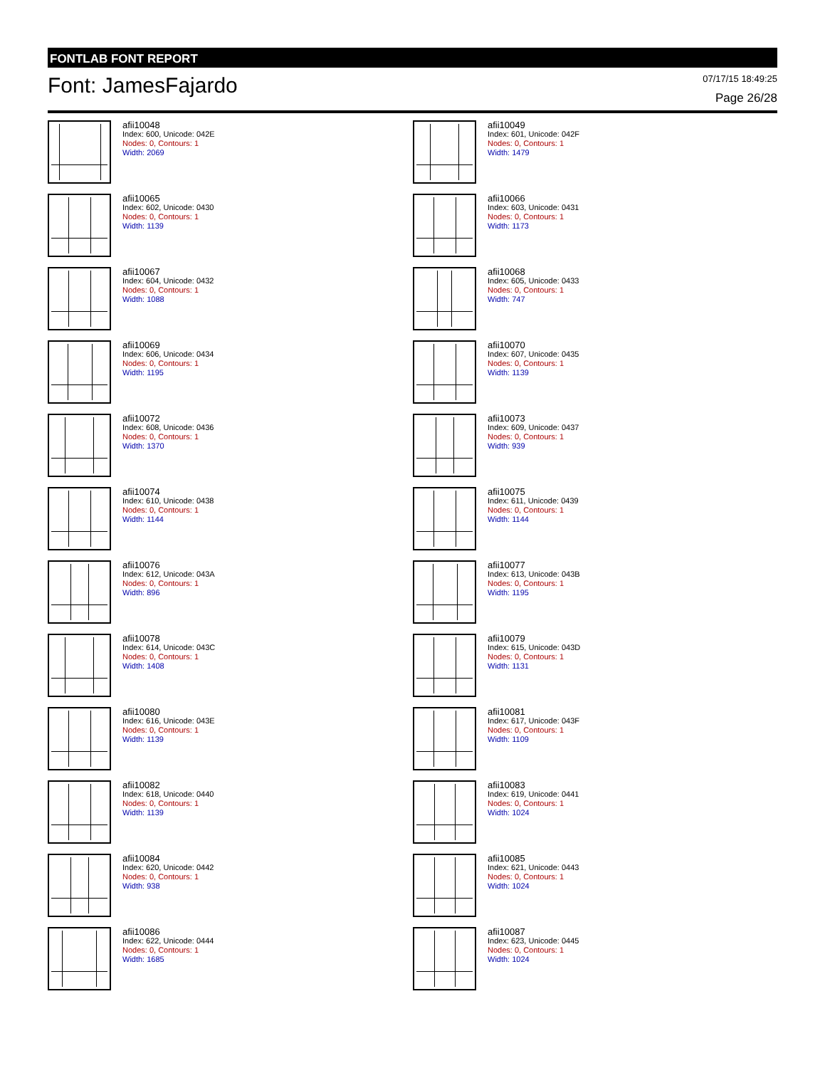FONTLAB FONT REPORT
Font: JamesFajardo
07/17/15 18:49:25
Page 26/28
afii10048
Index: 600, Unicode: 042E
Nodes: 0, Contours: 1
Width: 2069
afii10049
Index: 601, Unicode: 042F
Nodes: 0, Contours: 1
Width: 1479
afii10065
Index: 602, Unicode: 0430
Nodes: 0, Contours: 1
Width: 1139
afii10066
Index: 603, Unicode: 0431
Nodes: 0, Contours: 1
Width: 1173
afii10067
Index: 604, Unicode: 0432
Nodes: 0, Contours: 1
Width: 1088
afii10068
Index: 605, Unicode: 0433
Nodes: 0, Contours: 1
Width: 747
afii10069
Index: 606, Unicode: 0434
Nodes: 0, Contours: 1
Width: 1195
afii10070
Index: 607, Unicode: 0435
Nodes: 0, Contours: 1
Width: 1139
afii10072
Index: 608, Unicode: 0436
Nodes: 0, Contours: 1
Width: 1370
afii10073
Index: 609, Unicode: 0437
Nodes: 0, Contours: 1
Width: 939
afii10074
Index: 610, Unicode: 0438
Nodes: 0, Contours: 1
Width: 1144
afii10075
Index: 611, Unicode: 0439
Nodes: 0, Contours: 1
Width: 1144
afii10076
Index: 612, Unicode: 043A
Nodes: 0, Contours: 1
Width: 896
afii10077
Index: 613, Unicode: 043B
Nodes: 0, Contours: 1
Width: 1195
afii10078
Index: 614, Unicode: 043C
Nodes: 0, Contours: 1
Width: 1408
afii10079
Index: 615, Unicode: 043D
Nodes: 0, Contours: 1
Width: 1131
afii10080
Index: 616, Unicode: 043E
Nodes: 0, Contours: 1
Width: 1139
afii10081
Index: 617, Unicode: 043F
Nodes: 0, Contours: 1
Width: 1109
afii10082
Index: 618, Unicode: 0440
Nodes: 0, Contours: 1
Width: 1139
afii10083
Index: 619, Unicode: 0441
Nodes: 0, Contours: 1
Width: 1024
afii10084
Index: 620, Unicode: 0442
Nodes: 0, Contours: 1
Width: 938
afii10085
Index: 621, Unicode: 0443
Nodes: 0, Contours: 1
Width: 1024
afii10086
Index: 622, Unicode: 0444
Nodes: 0, Contours: 1
Width: 1685
afii10087
Index: 623, Unicode: 0445
Nodes: 0, Contours: 1
Width: 1024